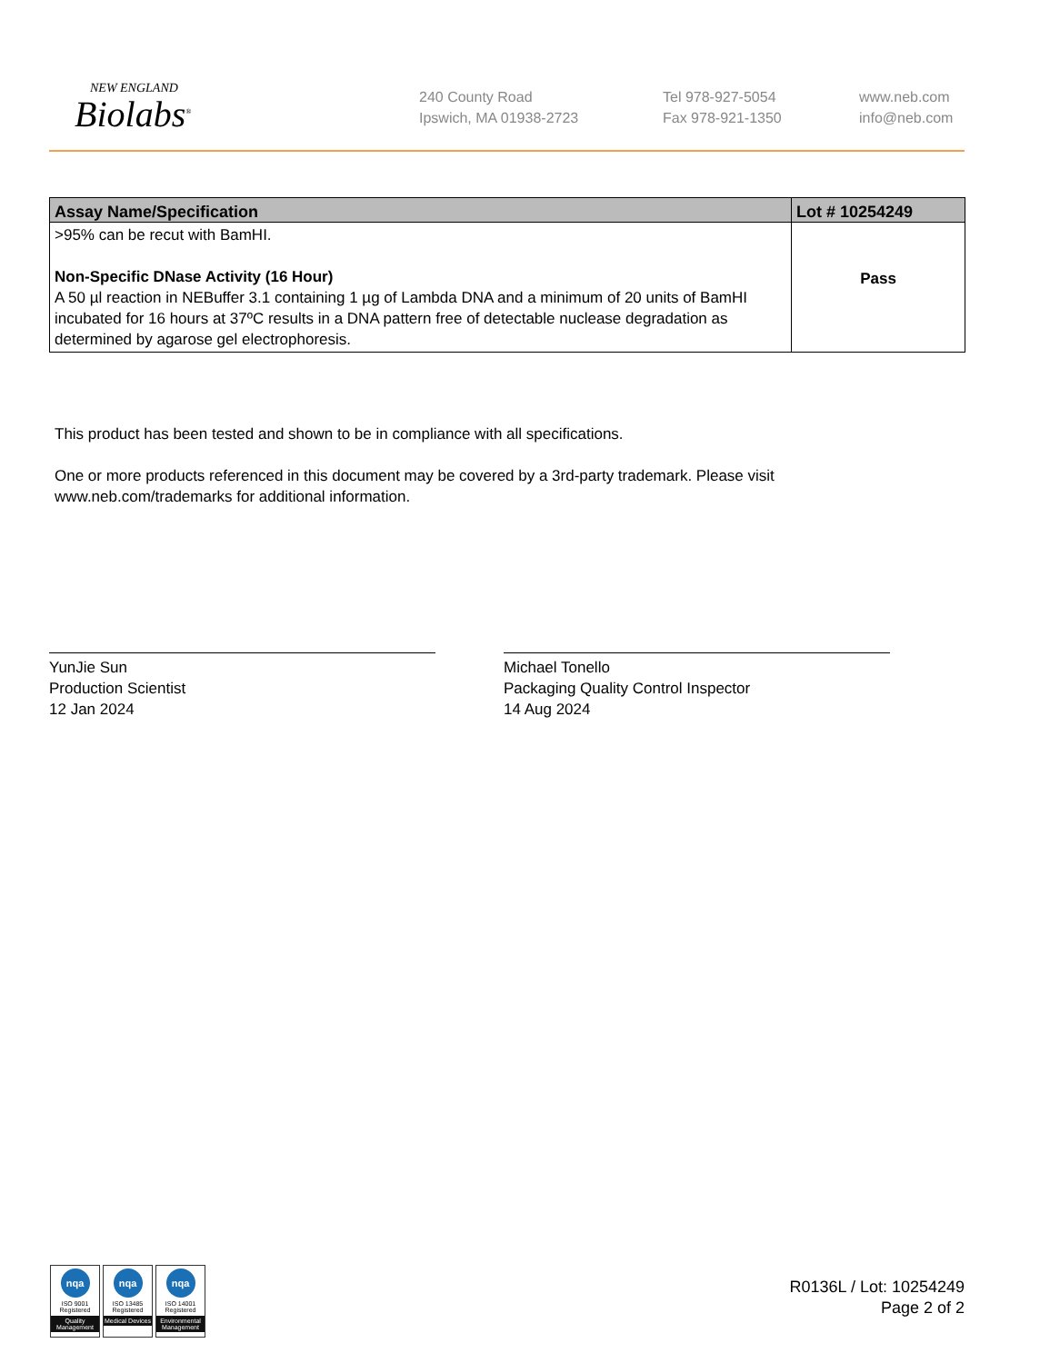NEW ENGLAND
Biolabs<sup>®</sup>
240 County Road
Ipswich, MA 01938-2723
Tel 978-927-5054
Fax 978-921-1350
www.neb.com
info@neb.com
| Assay Name/Specification | Lot # 10254249 |
| --- | --- |
| >95% can be recut with BamHI. Non-Specific DNase Activity (16 Hour) A 50 µl reaction in NEBuffer 3.1 containing 1 µg of Lambda DNA and a minimum of 20 units of BamHI incubated for 16 hours at 37ºC results in a DNA pattern free of detectable nuclease degradation as determined by agarose gel electrophoresis. | Pass |
This product has been tested and shown to be in compliance with all specifications.
One or more products referenced in this document may be covered by a 3rd-party trademark. Please visit
www.neb.com/trademarks for additional information.
YunJie Sun
Production Scientist
12 Jan 2024
Michael Tonello
Packaging Quality Control Inspector
14 Aug 2024
nqa
ISO 9001
Registered
Quality Management
nqa
ISO 13485
Registered
Medical Devices
nqa
ISO 14001
Registered
Environmental Management
R0136L / Lot: 10254249
Page 2 of 2